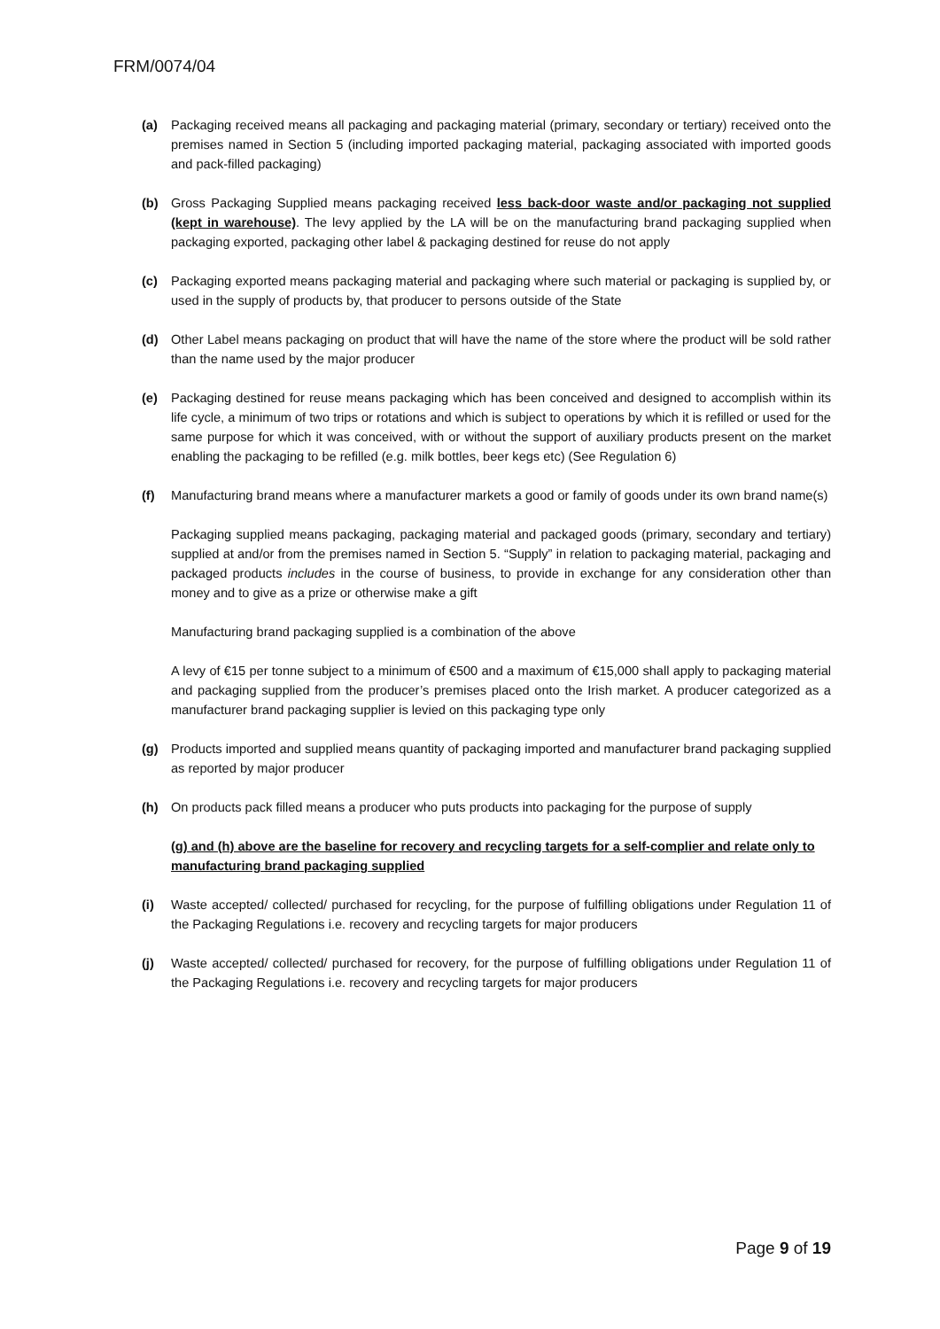FRM/0074/04
(a) Packaging received means all packaging and packaging material (primary, secondary or tertiary) received onto the premises named in Section 5 (including imported packaging material, packaging associated with imported goods and pack-filled packaging)
(b) Gross Packaging Supplied means packaging received less back-door waste and/or packaging not supplied (kept in warehouse). The levy applied by the LA will be on the manufacturing brand packaging supplied when packaging exported, packaging other label & packaging destined for reuse do not apply
(c) Packaging exported means packaging material and packaging where such material or packaging is supplied by, or used in the supply of products by, that producer to persons outside of the State
(d) Other Label means packaging on product that will have the name of the store where the product will be sold rather than the name used by the major producer
(e) Packaging destined for reuse means packaging which has been conceived and designed to accomplish within its life cycle, a minimum of two trips or rotations and which is subject to operations by which it is refilled or used for the same purpose for which it was conceived, with or without the support of auxiliary products present on the market enabling the packaging to be refilled (e.g. milk bottles, beer kegs etc) (See Regulation 6)
(f) Manufacturing brand means where a manufacturer markets a good or family of goods under its own brand name(s)
Packaging supplied means packaging, packaging material and packaged goods (primary, secondary and tertiary) supplied at and/or from the premises named in Section 5. “Supply” in relation to packaging material, packaging and packaged products includes in the course of business, to provide in exchange for any consideration other than money and to give as a prize or otherwise make a gift
Manufacturing brand packaging supplied is a combination of the above
A levy of €15 per tonne subject to a minimum of €500 and a maximum of €15,000 shall apply to packaging material and packaging supplied from the producer’s premises placed onto the Irish market. A producer categorized as a manufacturer brand packaging supplier is levied on this packaging type only
(g) Products imported and supplied means quantity of packaging imported and manufacturer brand packaging supplied as reported by major producer
(h) On products pack filled means a producer who puts products into packaging for the purpose of supply
(g) and (h) above are the baseline for recovery and recycling targets for a self-complier and relate only to manufacturing brand packaging supplied
(i) Waste accepted/ collected/ purchased for recycling, for the purpose of fulfilling obligations under Regulation 11 of the Packaging Regulations i.e. recovery and recycling targets for major producers
(j) Waste accepted/ collected/ purchased for recovery, for the purpose of fulfilling obligations under Regulation 11 of the Packaging Regulations i.e. recovery and recycling targets for major producers
Page 9 of 19